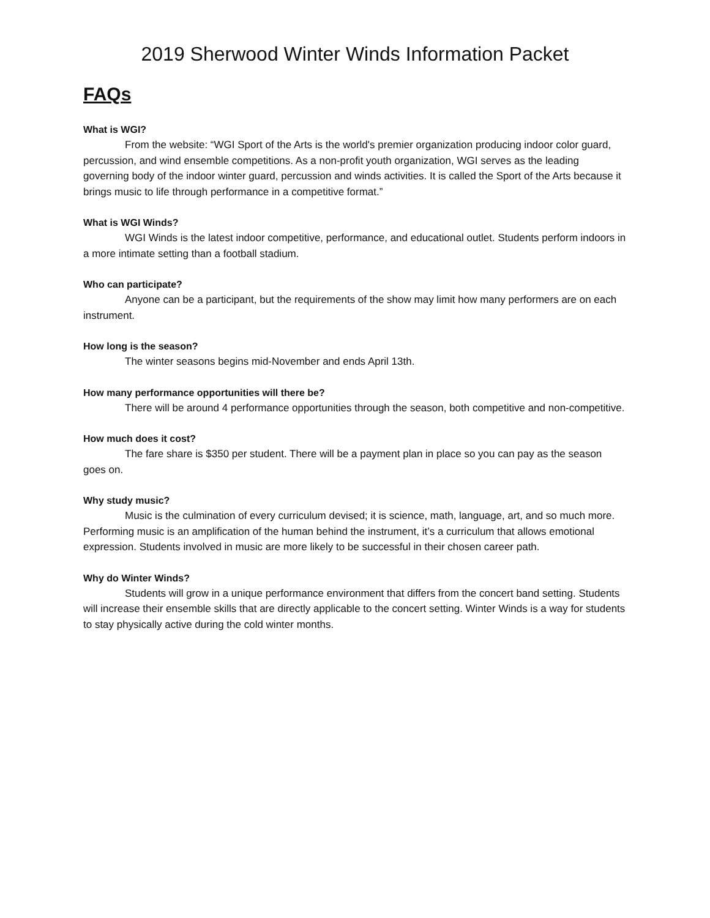2019 Sherwood Winter Winds Information Packet
FAQs
What is WGI?
From the website: “WGI Sport of the Arts is the world's premier organization producing indoor color guard, percussion, and wind ensemble competitions. As a non-profit youth organization, WGI serves as the leading governing body of the indoor winter guard, percussion and winds activities. It is called the Sport of the Arts because it brings music to life through performance in a competitive format.”
What is WGI Winds?
WGI Winds is the latest indoor competitive, performance, and educational outlet. Students perform indoors in a more intimate setting than a football stadium.
Who can participate?
Anyone can be a participant, but the requirements of the show may limit how many performers are on each instrument.
How long is the season?
The winter seasons begins mid-November and ends April 13th.
How many performance opportunities will there be?
There will be around 4 performance opportunities through the season, both competitive and non-competitive.
How much does it cost?
The fare share is $350 per student. There will be a payment plan in place so you can pay as the season goes on.
Why study music?
Music is the culmination of every curriculum devised; it is science, math, language, art, and so much more. Performing music is an amplification of the human behind the instrument, it’s a curriculum that allows emotional expression. Students involved in music are more likely to be successful in their chosen career path.
Why do Winter Winds?
Students will grow in a unique performance environment that differs from the concert band setting. Students will increase their ensemble skills that are directly applicable to the concert setting. Winter Winds is a way for students to stay physically active during the cold winter months.